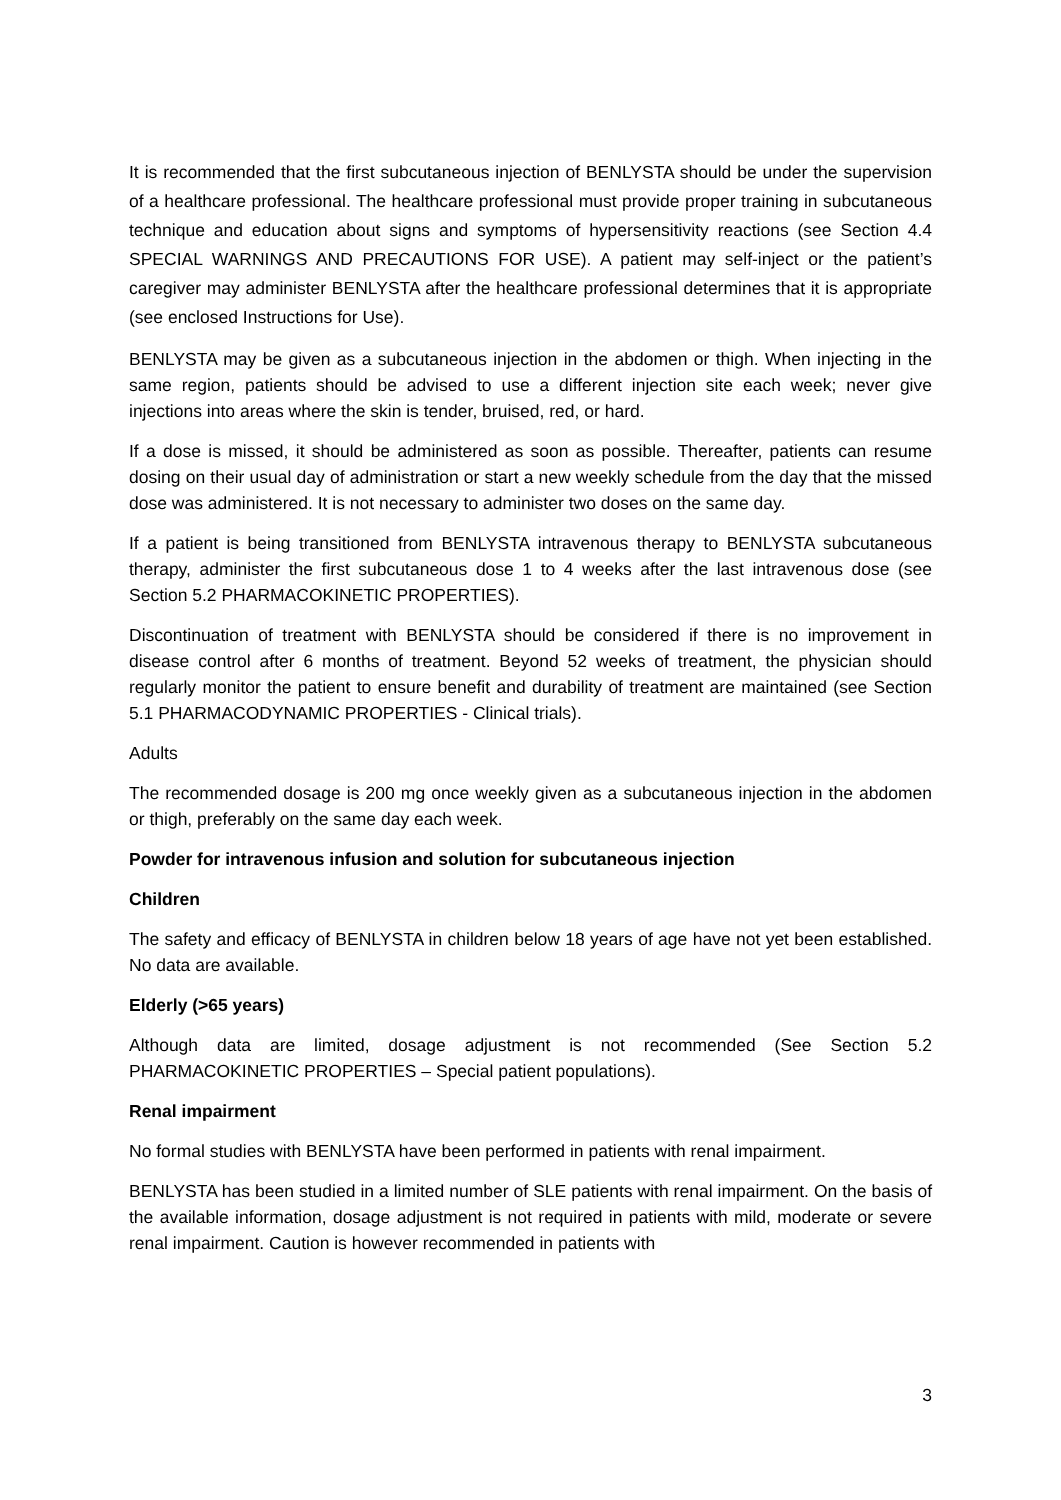It is recommended that the first subcutaneous injection of BENLYSTA should be under the supervision of a healthcare professional. The healthcare professional must provide proper training in subcutaneous technique and education about signs and symptoms of hypersensitivity reactions (see Section 4.4 SPECIAL WARNINGS AND PRECAUTIONS FOR USE). A patient may self-inject or the patient’s caregiver may administer BENLYSTA after the healthcare professional determines that it is appropriate (see enclosed Instructions for Use).
BENLYSTA may be given as a subcutaneous injection in the abdomen or thigh. When injecting in the same region, patients should be advised to use a different injection site each week; never give injections into areas where the skin is tender, bruised, red, or hard.
If a dose is missed, it should be administered as soon as possible. Thereafter, patients can resume dosing on their usual day of administration or start a new weekly schedule from the day that the missed dose was administered. It is not necessary to administer two doses on the same day.
If a patient is being transitioned from BENLYSTA intravenous therapy to BENLYSTA subcutaneous therapy, administer the first subcutaneous dose 1 to 4 weeks after the last intravenous dose (see Section 5.2 PHARMACOKINETIC PROPERTIES).
Discontinuation of treatment with BENLYSTA should be considered if there is no improvement in disease control after 6 months of treatment. Beyond 52 weeks of treatment, the physician should regularly monitor the patient to ensure benefit and durability of treatment are maintained (see Section 5.1 PHARMACODYNAMIC PROPERTIES - Clinical trials).
Adults
The recommended dosage is 200 mg once weekly given as a subcutaneous injection in the abdomen or thigh, preferably on the same day each week.
Powder for intravenous infusion and solution for subcutaneous injection
Children
The safety and efficacy of BENLYSTA in children below 18 years of age have not yet been established. No data are available.
Elderly (>65 years)
Although data are limited, dosage adjustment is not recommended (See Section 5.2 PHARMACOKINETIC PROPERTIES – Special patient populations).
Renal impairment
No formal studies with BENLYSTA have been performed in patients with renal impairment.
BENLYSTA has been studied in a limited number of SLE patients with renal impairment. On the basis of the available information, dosage adjustment is not required in patients with mild, moderate or severe renal impairment. Caution is however recommended in patients with
3